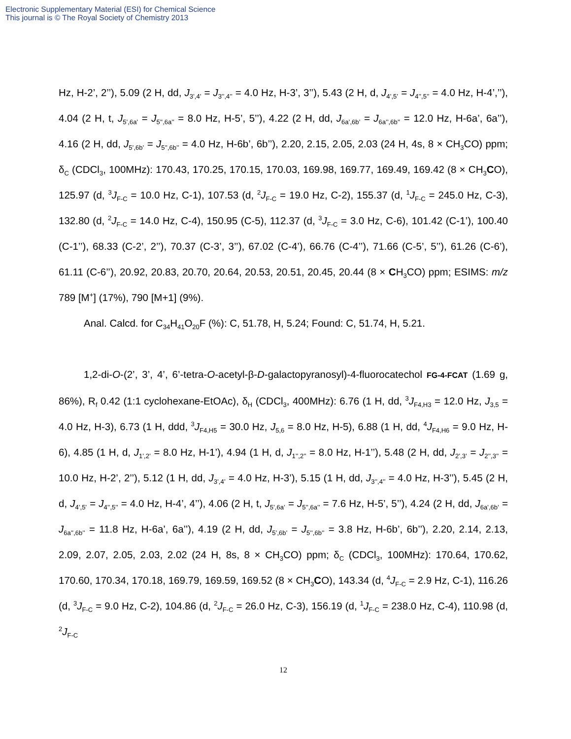Electronic Supplementary Material (ESI) for Chemical Science
This journal is © The Royal Society of Chemistry 2013
Hz, H-2’, 2’’), 5.09 (2 H, dd, J<sub>3’,4’</sub> = J<sub>3’’,4’’</sub> = 4.0 Hz, H-3’, 3’’), 5.43 (2 H, d, J<sub>4’,5’</sub> = J<sub>4’’,5’’</sub> = 4.0 Hz, H-4’,’’), 4.04 (2 H, t, J<sub>5’,6a’</sub> = J<sub>5’’,6a’’</sub> = 8.0 Hz, H-5’, 5’’), 4.22 (2 H, dd, J<sub>6a’,6b’</sub> = J<sub>6a’’,6b’’</sub> = 12.0 Hz, H-6a’, 6a’’), 4.16 (2 H, dd, J<sub>5’,6b’</sub> = J<sub>5’’,6b’’</sub> = 4.0 Hz, H-6b’, 6b’’), 2.20, 2.15, 2.05, 2.03 (24 H, 4s, 8 × CH<sub>3</sub>CO) ppm; δ<sub>C</sub> (CDCl<sub>3</sub>, 100MHz): 170.43, 170.25, 170.15, 170.03, 169.98, 169.77, 169.49, 169.42 (8 × CH<sub>3</sub>CO), 125.97 (d, <sup>3</sup>J<sub>F-C</sub> = 10.0 Hz, C-1), 107.53 (d, <sup>2</sup>J<sub>F-C</sub> = 19.0 Hz, C-2), 155.37 (d, <sup>1</sup>J<sub>F-C</sub> = 245.0 Hz, C-3), 132.80 (d, <sup>2</sup>J<sub>F-C</sub> = 14.0 Hz, C-4), 150.95 (C-5), 112.37 (d, <sup>3</sup>J<sub>F-C</sub> = 3.0 Hz, C-6), 101.42 (C-1’), 100.40 (C-1’’), 68.33 (C-2’, 2’’), 70.37 (C-3’, 3’’), 67.02 (C-4’), 66.76 (C-4’’), 71.66 (C-5’, 5’’), 61.26 (C-6’), 61.11 (C-6’’), 20.92, 20.83, 20.70, 20.64, 20.53, 20.51, 20.45, 20.44 (8 × CH<sub>3</sub>CO) ppm; ESIMS: m/z 789 [M<sup>+</sup>] (17%), 790 [M+1] (9%).
Anal. Calcd. for C<sub>34</sub>H<sub>41</sub>O<sub>20</sub>F (%): C, 51.78, H, 5.24; Found: C, 51.74, H, 5.21.
1,2-di-O-(2’, 3’, 4’, 6’-tetra-O-acetyl-β-D-galactopyranosyl)-4-fluorocatechol FG-4-FCAT (1.69 g, 86%), R<sub>f</sub> 0.42 (1:1 cyclohexane-EtOAc), δ<sub>H</sub> (CDCl<sub>3</sub>, 400MHz): 6.76 (1 H, dd, <sup>3</sup>J<sub>F4,H3</sub> = 12.0 Hz, J<sub>3,5</sub> = 4.0 Hz, H-3), 6.73 (1 H, ddd, <sup>3</sup>J<sub>F4,H5</sub> = 30.0 Hz, J<sub>5,6</sub> = 8.0 Hz, H-5), 6.88 (1 H, dd, <sup>4</sup>J<sub>F4,H6</sub> = 9.0 Hz, H-6), 4.85 (1 H, d, J<sub>1’,2’</sub> = 8.0 Hz, H-1’), 4.94 (1 H, d, J<sub>1’’,2’’</sub> = 8.0 Hz, H-1’’), 5.48 (2 H, dd, J<sub>2’,3’</sub> = J<sub>2’’,3’’</sub> = 10.0 Hz, H-2’, 2’’), 5.12 (1 H, dd, J<sub>3’,4’</sub> = 4.0 Hz, H-3’), 5.15 (1 H, dd, J<sub>3’’,4’’</sub> = 4.0 Hz, H-3’’), 5.45 (2 H, d, J<sub>4’,5’</sub> = J<sub>4’’,5’’</sub> = 4.0 Hz, H-4’, 4’’), 4.06 (2 H, t, J<sub>5’,6a’</sub> = J<sub>5’’,6a’’</sub> = 7.6 Hz, H-5’, 5’’), 4.24 (2 H, dd, J<sub>6a’,6b’</sub> = J<sub>6a’’,6b’’</sub> = 11.8 Hz, H-6a’, 6a’’), 4.19 (2 H, dd, J<sub>5’,6b’</sub> = J<sub>5’’,6b’’</sub> = 3.8 Hz, H-6b’, 6b’’), 2.20, 2.14, 2.13, 2.09, 2.07, 2.05, 2.03, 2.02 (24 H, 8s, 8 × CH<sub>3</sub>CO) ppm; δ<sub>C</sub> (CDCl<sub>3</sub>, 100MHz): 170.64, 170.62, 170.60, 170.34, 170.18, 169.79, 169.59, 169.52 (8 × CH<sub>3</sub>CO), 143.34 (d, <sup>4</sup>J<sub>F-C</sub> = 2.9 Hz, C-1), 116.26 (d, <sup>3</sup>J<sub>F-C</sub> = 9.0 Hz, C-2), 104.86 (d, <sup>2</sup>J<sub>F-C</sub> = 26.0 Hz, C-3), 156.19 (d, <sup>1</sup>J<sub>F-C</sub> = 238.0 Hz, C-4), 110.98 (d, <sup>2</sup>J<sub>F-C</sub>
12